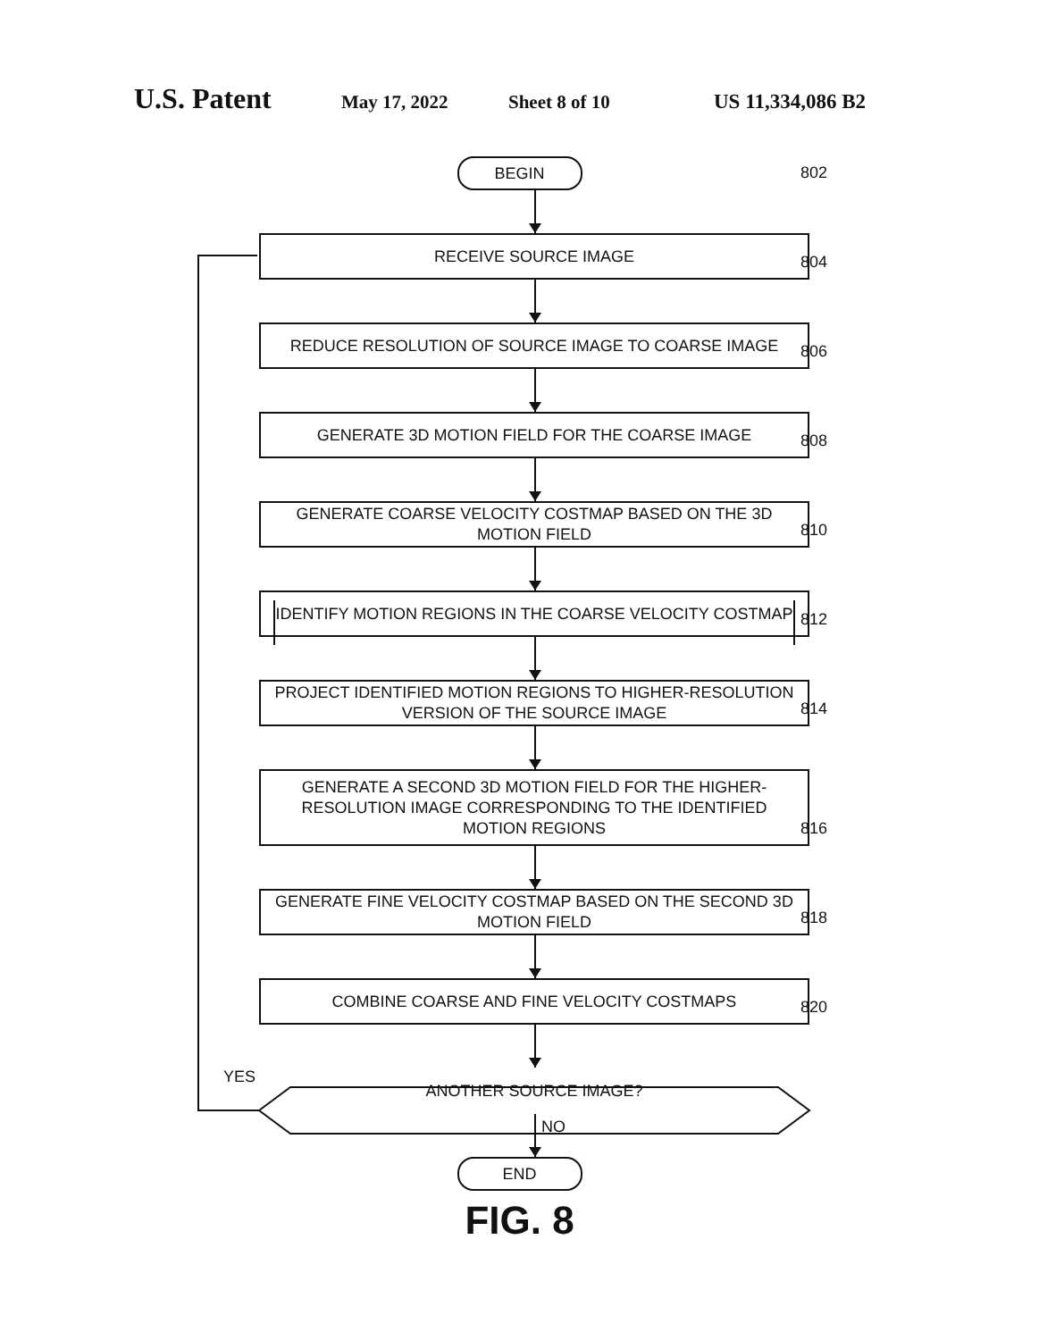U.S. Patent May 17, 2022 Sheet 8 of 10 US 11,334,086 B2
BEGIN
802
RECEIVE SOURCE IMAGE
804
REDUCE RESOLUTION OF SOURCE IMAGE TO COARSE IMAGE
806
GENERATE 3D MOTION FIELD FOR THE COARSE IMAGE
808
GENERATE COARSE VELOCITY COSTMAP BASED ON THE 3D MOTION FIELD
810
IDENTIFY MOTION REGIONS IN THE COARSE VELOCITY COSTMAP
812
PROJECT IDENTIFIED MOTION REGIONS TO HIGHER-RESOLUTION VERSION OF THE SOURCE IMAGE
814
GENERATE A SECOND 3D MOTION FIELD FOR THE HIGHER-RESOLUTION IMAGE CORRESPONDING TO THE IDENTIFIED MOTION REGIONS
816
GENERATE FINE VELOCITY COSTMAP BASED ON THE SECOND 3D MOTION FIELD
818
COMBINE COARSE AND FINE VELOCITY COSTMAPS
820
YES ANOTHER SOURCE IMAGE?
NO
END
FIG. 8